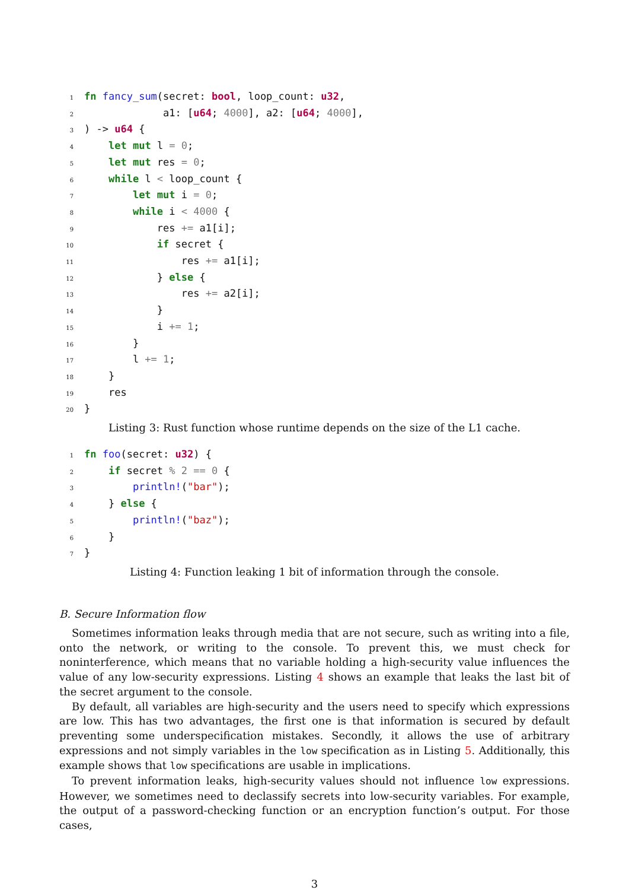1 fn fancy_sum(secret: bool, loop_count: u32, 2 a1: [u64; 4000], a2: [u64; 4000], 3) -> u64 { 4 let mut l = 0; 5 let mut res = 0; 6 while l < loop_count { 7 let mut i = 0; 8 while i < 4000 { 9 res += a1[i]; 10 if secret { 11 res += a1[i]; 12 } else { 13 res += a2[i]; 14 } 15 i += 1; 16 } 17 l += 1; 18 } 19 res 20 }
Listing 3: Rust function whose runtime depends on the size of the L1 cache.
1 fn foo(secret: u32) { 2 if secret % 2 == 0 { 3 println!("bar"); 4 } else { 5 println!("baz"); 6 } 7 }
Listing 4: Function leaking 1 bit of information through the console.
B. Secure Information flow
Sometimes information leaks through media that are not secure, such as writing into a file, onto the network, or writing to the console. To prevent this, we must check for noninterference, which means that no variable holding a high-security value influences the value of any low-security expressions. Listing 4 shows an example that leaks the last bit of the secret argument to the console.
By default, all variables are high-security and the users need to specify which expressions are low. This has two advantages, the first one is that information is secured by default preventing some underspecification mistakes. Secondly, it allows the use of arbitrary expressions and not simply variables in the low specification as in Listing 5. Additionally, this example shows that low specifications are usable in implications.
To prevent information leaks, high-security values should not influence low expressions. However, we sometimes need to declassify secrets into low-security variables. For example, the output of a password-checking function or an encryption function’s output. For those cases,
3